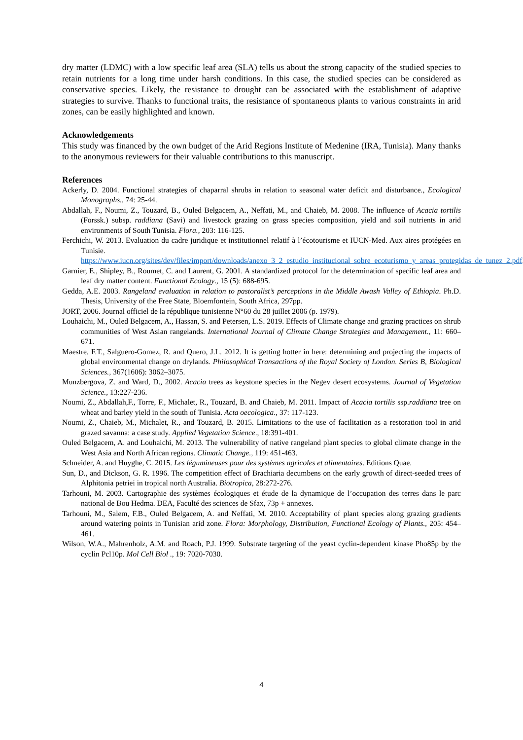dry matter (LDMC) with a low specific leaf area (SLA) tells us about the strong capacity of the studied species to retain nutrients for a long time under harsh conditions. In this case, the studied species can be considered as conservative species. Likely, the resistance to drought can be associated with the establishment of adaptive strategies to survive. Thanks to functional traits, the resistance of spontaneous plants to various constraints in arid zones, can be easily highlighted and known.
Acknowledgements
This study was financed by the own budget of the Arid Regions Institute of Medenine (IRA, Tunisia). Many thanks to the anonymous reviewers for their valuable contributions to this manuscript.
References
Ackerly, D. 2004. Functional strategies of chaparral shrubs in relation to seasonal water deficit and disturbance., Ecological Monographs., 74: 25-44.
Abdallah, F., Noumi, Z., Touzard, B., Ouled Belgacem, A., Neffati, M., and Chaieb, M. 2008. The influence of Acacia tortilis (Forssk.) subsp. raddiana (Savi) and livestock grazing on grass species composition, yield and soil nutrients in arid environments of South Tunisia. Flora., 203: 116-125.
Ferchichi, W. 2013. Evaluation du cadre juridique et institutionnel relatif à l’écotourisme et IUCN-Med. Aux aires protégées en Tunisie. https://www.iucn.org/sites/dev/files/import/downloads/anexo_3_2_estudio_institucional_sobre_ecoturismo_y_areas_protegidas_de_tunez_2.pdf.
Garnier, E., Shipley, B., Roumet, C. and Laurent, G. 2001. A standardized protocol for the determination of specific leaf area and leaf dry matter content. Functional Ecology., 15 (5): 688-695.
Gedda, A.E. 2003. Rangeland evaluation in relation to pastoralist’s perceptions in the Middle Awash Valley of Ethiopia. Ph.D. Thesis, University of the Free State, Bloemfontein, South Africa, 297pp.
JORT, 2006. Journal officiel de la république tunisienne N°60 du 28 juillet 2006 (p. 1979).
Louhaichi, M., Ouled Belgacem, A., Hassan, S. and Petersen, L.S. 2019. Effects of Climate change and grazing practices on shrub communities of West Asian rangelands. International Journal of Climate Change Strategies and Management., 11: 660–671.
Maestre, F.T., Salguero-Gomez, R. and Quero, J.L. 2012. It is getting hotter in here: determining and projecting the impacts of global environmental change on drylands. Philosophical Transactions of the Royal Society of London. Series B, Biological Sciences., 367(1606): 3062–3075.
Munzbergova, Z. and Ward, D., 2002. Acacia trees as keystone species in the Negev desert ecosystems. Journal of Vegetation Science., 13:227-236.
Noumi, Z., Abdallah,F., Torre, F., Michalet, R., Touzard, B. and Chaieb, M. 2011. Impact of Acacia tortilis ssp.raddiana tree on wheat and barley yield in the south of Tunisia. Acta oecologica., 37: 117-123.
Noumi, Z., Chaieb, M., Michalet, R., and Touzard, B. 2015. Limitations to the use of facilitation as a restoration tool in arid grazed savanna: a case study. Applied Vegetation Science., 18:391-401.
Ouled Belgacem, A. and Louhaichi, M. 2013. The vulnerability of native rangeland plant species to global climate change in the West Asia and North African regions. Climatic Change., 119: 451-463.
Schneider, A. and Huyghe, C. 2015. Les légumineuses pour des systèmes agricoles et alimentaires. Editions Quae.
Sun, D., and Dickson, G. R. 1996. The competition effect of Brachiaria decumbens on the early growth of direct-seeded trees of Alphitonia petriei in tropical north Australia. Biotropica, 28:272-276.
Tarhouni, M. 2003. Cartographie des systèmes écologiques et étude de la dynamique de l’occupation des terres dans le parc national de Bou Hedma. DEA, Faculté des sciences de Sfax, 73p + annexes.
Tarhouni, M., Salem, F.B., Ouled Belgacem, A. and Neffati, M. 2010. Acceptability of plant species along grazing gradients around watering points in Tunisian arid zone. Flora: Morphology, Distribution, Functional Ecology of Plants., 205: 454–461.
Wilson, W.A., Mahrenholz, A.M. and Roach, P.J. 1999. Substrate targeting of the yeast cyclin-dependent kinase Pho85p by the cyclin Pcl10p. Mol Cell Biol ., 19: 7020-7030.
4